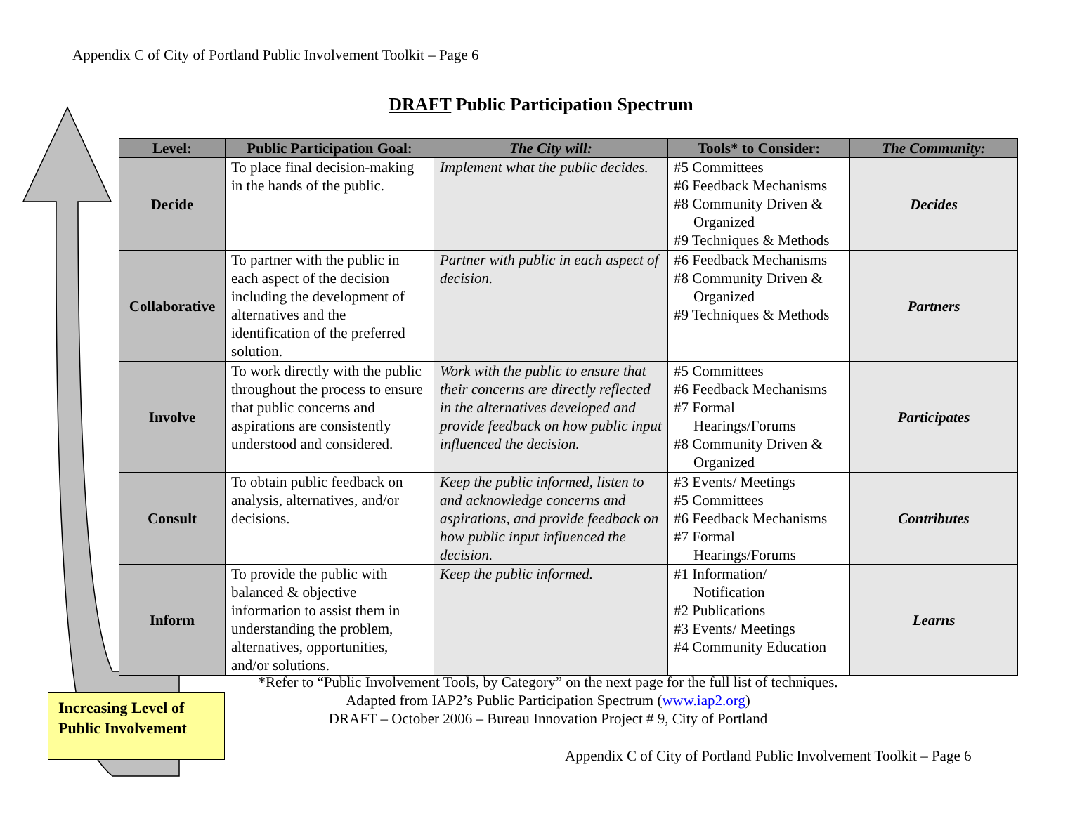Appendix C of City of Portland Public Involvement Toolkit – Page 6
DRAFT Public Participation Spectrum
| Level: | Public Participation Goal: | The City will: | Tools* to Consider: | The Community: |
| --- | --- | --- | --- | --- |
| Decide | To place final decision-making in the hands of the public. | Implement what the public decides. | #5 Committees #6 Feedback Mechanisms #8 Community Driven & Organized #9 Techniques & Methods | Decides |
| Collaborative | To partner with the public in each aspect of the decision including the development of alternatives and the identification of the preferred solution. | Partner with public in each aspect of decision. | #6 Feedback Mechanisms #8 Community Driven & Organized #9 Techniques & Methods | Partners |
| Involve | To work directly with the public throughout the process to ensure that public concerns and aspirations are consistently understood and considered. | Work with the public to ensure that their concerns are directly reflected in the alternatives developed and provide feedback on how public input influenced the decision. | #5 Committees #6 Feedback Mechanisms #7 Formal Hearings/Forums #8 Community Driven & Organized | Participates |
| Consult | To obtain public feedback on analysis, alternatives, and/or decisions. | Keep the public informed, listen to and acknowledge concerns and aspirations, and provide feedback on how public input influenced the decision. | #3 Events/ Meetings #5 Committees #6 Feedback Mechanisms #7 Formal Hearings/Forums | Contributes |
| Inform | To provide the public with balanced & objective information to assist them in understanding the problem, alternatives, opportunities, and/or solutions. | Keep the public informed. | #1 Information/ Notification #2 Publications #3 Events/ Meetings #4 Community Education | Learns |
*Refer to “Public Involvement Tools, by Category” on the next page for the full list of techniques.
Adapted from IAP2’s Public Participation Spectrum (www.iap2.org)
DRAFT – October 2006 – Bureau Innovation Project # 9, City of Portland
Increasing Level of Public Involvement
Appendix C of City of Portland Public Involvement Toolkit – Page 6